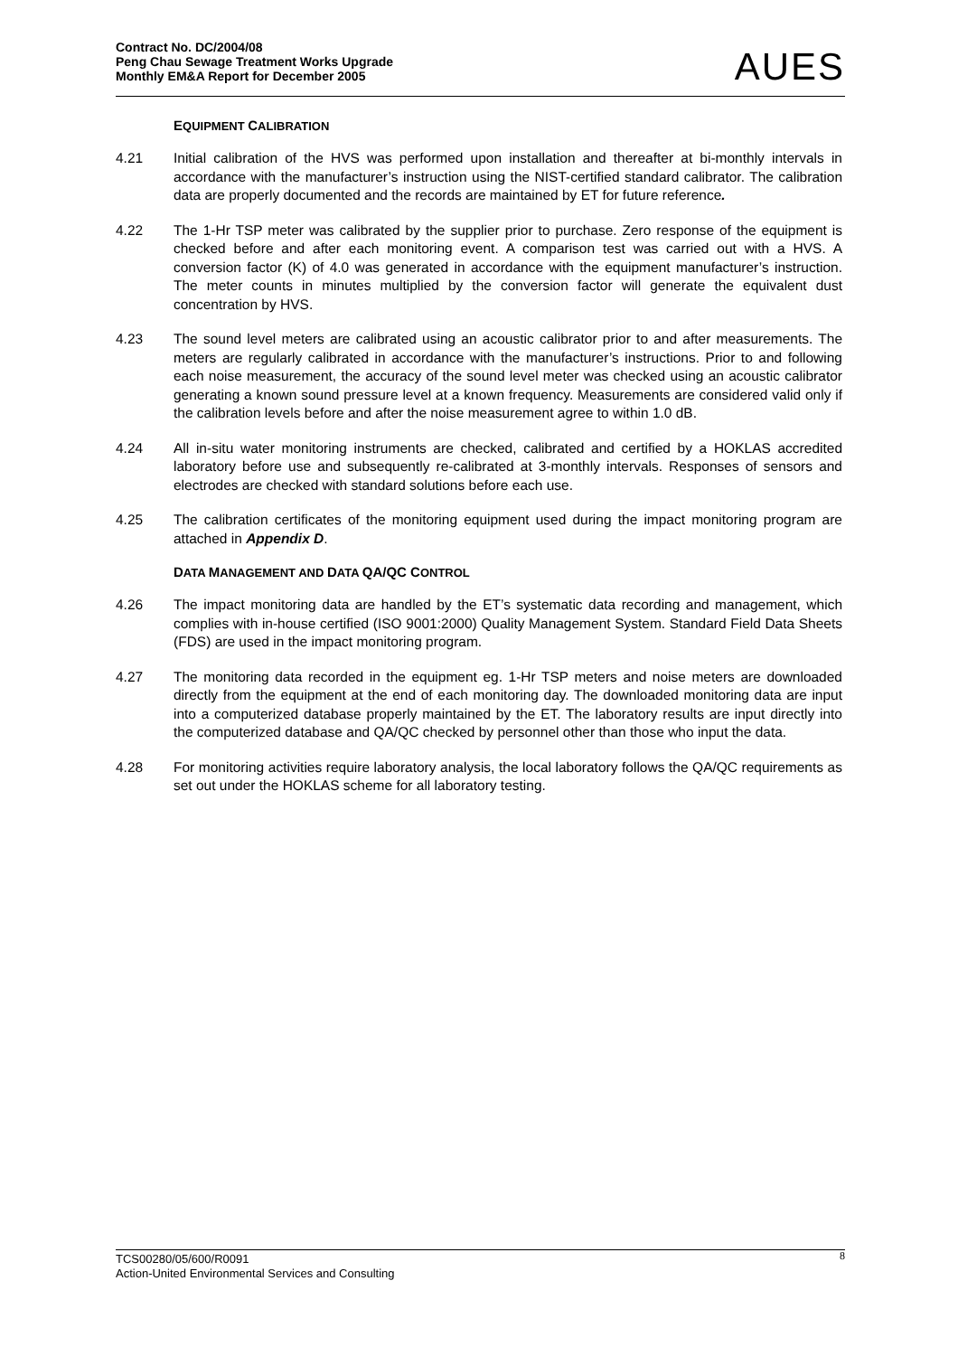Contract No. DC/2004/08
Peng Chau Sewage Treatment Works Upgrade
Monthly EM&A Report for December 2005
AUES
EQUIPMENT CALIBRATION
4.21 Initial calibration of the HVS was performed upon installation and thereafter at bi-monthly intervals in accordance with the manufacturer’s instruction using the NIST-certified standard calibrator. The calibration data are properly documented and the records are maintained by ET for future reference.
4.22 The 1-Hr TSP meter was calibrated by the supplier prior to purchase. Zero response of the equipment is checked before and after each monitoring event. A comparison test was carried out with a HVS. A conversion factor (K) of 4.0 was generated in accordance with the equipment manufacturer’s instruction. The meter counts in minutes multiplied by the conversion factor will generate the equivalent dust concentration by HVS.
4.23 The sound level meters are calibrated using an acoustic calibrator prior to and after measurements. The meters are regularly calibrated in accordance with the manufacturer’s instructions. Prior to and following each noise measurement, the accuracy of the sound level meter was checked using an acoustic calibrator generating a known sound pressure level at a known frequency. Measurements are considered valid only if the calibration levels before and after the noise measurement agree to within 1.0 dB.
4.24 All in-situ water monitoring instruments are checked, calibrated and certified by a HOKLAS accredited laboratory before use and subsequently re-calibrated at 3-monthly intervals. Responses of sensors and electrodes are checked with standard solutions before each use.
4.25 The calibration certificates of the monitoring equipment used during the impact monitoring program are attached in Appendix D.
DATA MANAGEMENT AND DATA QA/QC CONTROL
4.26 The impact monitoring data are handled by the ET’s systematic data recording and management, which complies with in-house certified (ISO 9001:2000) Quality Management System. Standard Field Data Sheets (FDS) are used in the impact monitoring program.
4.27 The monitoring data recorded in the equipment eg. 1-Hr TSP meters and noise meters are downloaded directly from the equipment at the end of each monitoring day. The downloaded monitoring data are input into a computerized database properly maintained by the ET. The laboratory results are input directly into the computerized database and QA/QC checked by personnel other than those who input the data.
4.28 For monitoring activities require laboratory analysis, the local laboratory follows the QA/QC requirements as set out under the HOKLAS scheme for all laboratory testing.
8 TCS00280/05/600/R0091
Action-United Environmental Services and Consulting